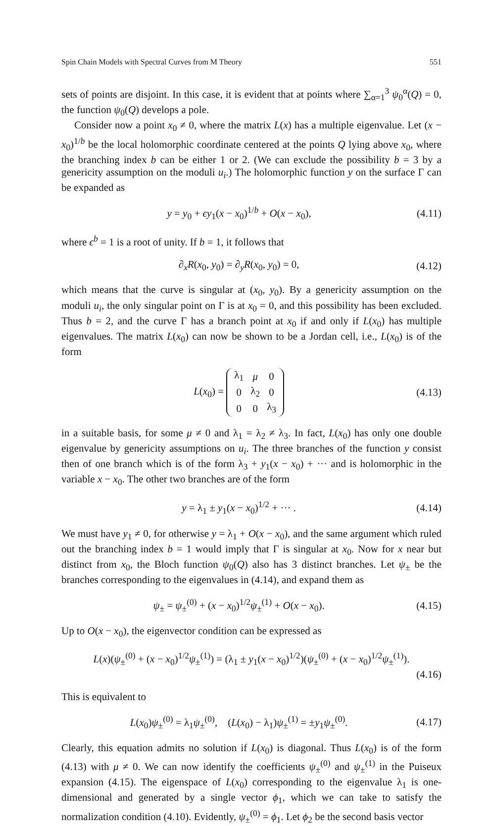Spin Chain Models with Spectral Curves from M Theory 551
sets of points are disjoint. In this case, it is evident that at points where ∑<sub>α=1</sub><sup>3</sup> ψ<sub>0</sub><sup>α</sup>(Q) = 0, the function ψ<sub>0</sub>(Q) develops a pole.
Consider now a point x<sub>0</sub> ≠ 0, where the matrix L(x) has a multiple eigenvalue. Let (x − x<sub>0</sub>)<sup>1/b</sup> be the local holomorphic coordinate centered at the points Q lying above x<sub>0</sub>, where the branching index b can be either 1 or 2. (We can exclude the possibility b = 3 by a genericity assumption on the moduli u<sub>i</sub>.) The holomorphic function y on the surface Γ can be expanded as
y = y<sub>0</sub> + ϵy<sub>1</sub>(x − x<sub>0</sub>)<sup>1/b</sup> + O(x − x<sub>0</sub>), (4.11)
where ϵ<sup>b</sup> = 1 is a root of unity. If b = 1, it follows that
∂<sub>x</sub>R(x<sub>0</sub>, y<sub>0</sub>) = ∂<sub>y</sub>R(x<sub>0</sub>, y<sub>0</sub>) = 0, (4.12)
which means that the curve is singular at (x<sub>0</sub>, y<sub>0</sub>). By a genericity assumption on the moduli u<sub>i</sub>, the only singular point on Γ is at x<sub>0</sub> = 0, and this possibility has been excluded. Thus b = 2, and the curve Γ has a branch point at x<sub>0</sub> if and only if L(x<sub>0</sub>) has multiple eigenvalues. The matrix L(x<sub>0</sub>) can now be shown to be a Jordan cell, i.e., L(x<sub>0</sub>) is of the form
L(x<sub>0</sub>) =
| λ<sub>1</sub> | μ | 0 |
| 0 | λ<sub>2</sub> | 0 |
| 0 | 0 | λ<sub>3</sub> |
(4.13)
in a suitable basis, for some μ ≠ 0 and λ<sub>1</sub> = λ<sub>2</sub> ≠ λ<sub>3</sub>. In fact, L(x<sub>0</sub>) has only one double eigenvalue by genericity assumptions on u<sub>i</sub>. The three branches of the function y consist then of one branch which is of the form λ<sub>3</sub> + y<sub>1</sub>(x − x<sub>0</sub>) + ··· and is holomorphic in the variable x − x<sub>0</sub>. The other two branches are of the form
y = λ<sub>1</sub> ± y<sub>1</sub>(x − x<sub>0</sub>)<sup>1/2</sup> + ··· . (4.14)
We must have y<sub>1</sub> ≠ 0, for otherwise y = λ<sub>1</sub> + O(x − x<sub>0</sub>), and the same argument which ruled out the branching index b = 1 would imply that Γ is singular at x<sub>0</sub>. Now for x near but distinct from x<sub>0</sub>, the Bloch function ψ<sub>0</sub>(Q) also has 3 distinct branches. Let ψ<sub>±</sub> be the branches corresponding to the eigenvalues in (4.14), and expand them as
ψ<sub>±</sub> = ψ<sub>±</sub><sup>(0)</sup> + (x − x<sub>0</sub>)<sup>1/2</sup>ψ<sub>±</sub><sup>(1)</sup> + O(x − x<sub>0</sub>). (4.15)
Up to O(x − x<sub>0</sub>), the eigenvector condition can be expressed as
L(x)(ψ<sub>±</sub><sup>(0)</sup> + (x − x<sub>0</sub>)<sup>1/2</sup>ψ<sub>±</sub><sup>(1)</sup>) = (λ<sub>1</sub> ± y<sub>1</sub>(x − x<sub>0</sub>)<sup>1/2</sup>)(ψ<sub>±</sub><sup>(0)</sup> + (x − x<sub>0</sub>)<sup>1/2</sup>ψ<sub>±</sub><sup>(1)</sup>).
(4.16)
This is equivalent to
L(x<sub>0</sub>)ψ<sub>±</sub><sup>(0)</sup> = λ<sub>1</sub>ψ<sub>±</sub><sup>(0)</sup>, (L(x<sub>0</sub>) − λ<sub>1</sub>)ψ<sub>±</sub><sup>(1)</sup> = ±y<sub>1</sub>ψ<sub>±</sub><sup>(0)</sup>. (4.17)
Clearly, this equation admits no solution if L(x<sub>0</sub>) is diagonal. Thus L(x<sub>0</sub>) is of the form (4.13) with μ ≠ 0. We can now identify the coefficients ψ<sub>±</sub><sup>(0)</sup> and ψ<sub>±</sub><sup>(1)</sup> in the Puiseux expansion (4.15). The eigenspace of L(x<sub>0</sub>) corresponding to the eigenvalue λ<sub>1</sub> is one-dimensional and generated by a single vector ϕ<sub>1</sub>, which we can take to satisfy the normalization condition (4.10). Evidently, ψ<sub>±</sub><sup>(0)</sup> = ϕ<sub>1</sub>. Let ϕ<sub>2</sub> be the second basis vector